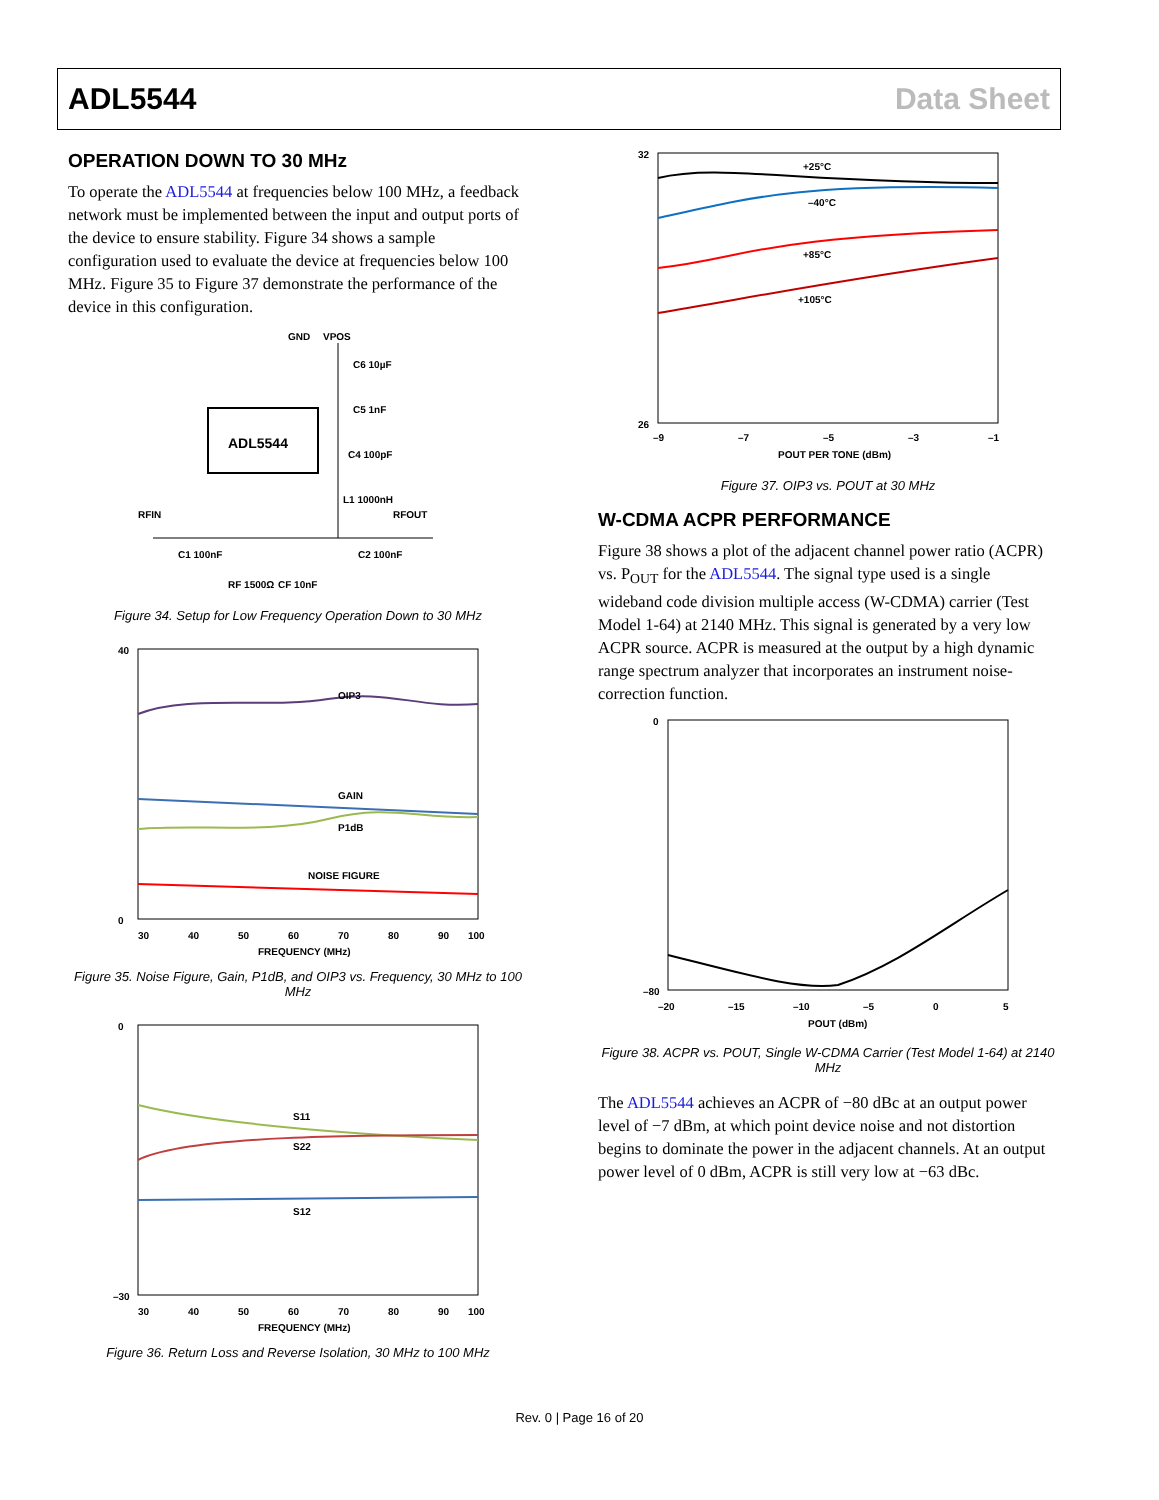ADL5544 Data Sheet
OPERATION DOWN TO 30 MHz
To operate the ADL5544 at frequencies below 100 MHz, a feedback network must be implemented between the input and output ports of the device to ensure stability. Figure 34 shows a sample configuration used to evaluate the device at frequencies below 100 MHz. Figure 35 to Figure 37 demonstrate the performance of the device in this configuration.
ADL5544
GND
VPOS
RFIN
RFOUT
C1 100nF
C2 100nF
RF 1500Ω
CF 10nF
C6 10µF
C5 1nF
C4 100pF
L1 1000nH
Figure 34. Setup for Low Frequency Operation Down to 30 MHz
OIP3
GAIN
P1dB
NOISE FIGURE
40
0
30
40
50
60
70
80
90
100
FREQUENCY (MHz)
Figure 35. Noise Figure, Gain, P1dB, and OIP3 vs. Frequency, 30 MHz to 100 MHz
S11
S22
S12
0
–30
30
40
50
60
70
80
90
100
FREQUENCY (MHz)
Figure 36. Return Loss and Reverse Isolation, 30 MHz to 100 MHz
+25°C
–40°C
+85°C
+105°C
32
26
–9
–7
–5
–3
–1
POUT PER TONE (dBm)
Figure 37. OIP3 vs. POUT at 30 MHz
W-CDMA ACPR PERFORMANCE
Figure 38 shows a plot of the adjacent channel power ratio (ACPR) vs. P<sub>OUT</sub> for the ADL5544. The signal type used is a single wideband code division multiple access (W-CDMA) carrier (Test Model 1-64) at 2140 MHz. This signal is generated by a very low ACPR source. ACPR is measured at the output by a high dynamic range spectrum analyzer that incorporates an instrument noise-correction function.
0
–80
–20
–15
–10
–5
0
5
POUT (dBm)
Figure 38. ACPR vs. POUT, Single W-CDMA Carrier (Test Model 1-64) at 2140 MHz
The ADL5544 achieves an ACPR of −80 dBc at an output power level of −7 dBm, at which point device noise and not distortion begins to dominate the power in the adjacent channels. At an output power level of 0 dBm, ACPR is still very low at −63 dBc.
Rev. 0 | Page 16 of 20